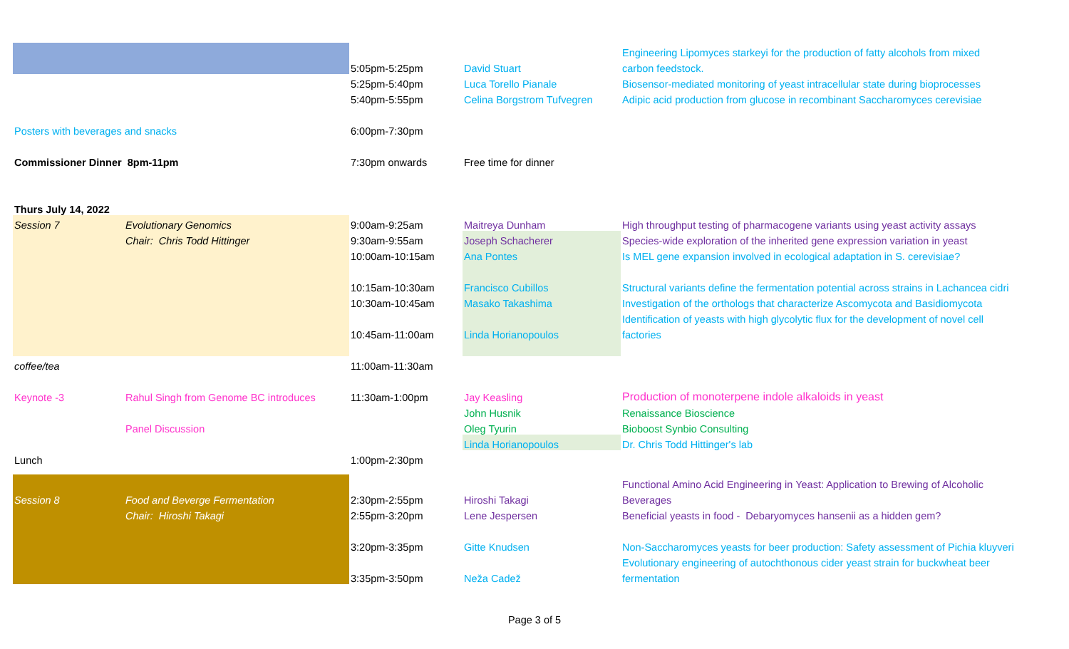| | | | | Engineering Lipomyces starkeyi for the production of fatty alcohols from mixed |
| | | 5:05pm-5:25pm | David Stuart | carbon feedstock. |
| | | 5:25pm-5:40pm | Luca Torello Pianale | Biosensor-mediated monitoring of yeast intracellular state during bioprocesses |
| | | 5:40pm-5:55pm | Celina Borgstrom Tufvegren | Adipic acid production from glucose in recombinant Saccharomyces cerevisiae |
| Posters with beverages and snacks | | 6:00pm-7:30pm | | |
| Commissioner Dinner 8pm-11pm | | 7:30pm onwards | Free time for dinner | |
| Thurs July 14, 2022 | | | | |
| Session 7 | Evolutionary Genomics | 9:00am-9:25am | Maitreya Dunham | High throughput testing of pharmacogene variants using yeast activity assays |
| | Chair: Chris Todd Hittinger | 9:30am-9:55am | Joseph Schacherer | Species-wide exploration of the inherited gene expression variation in yeast |
| | | 10:00am-10:15am | Ana Pontes | Is MEL gene expansion involved in ecological adaptation in S. cerevisiae? |
| | | 10:15am-10:30am | Francisco Cubillos | Structural variants define the fermentation potential across strains in Lachancea cidri |
| | | 10:30am-10:45am | Masako Takashima | Investigation of the orthologs that characterize Ascomycota and Basidiomycota |
| | | | | Identification of yeasts with high glycolytic flux for the development of novel cell |
| | | 10:45am-11:00am | Linda Horianopoulos | factories |
| coffee/tea | | 11:00am-11:30am | | |
| Keynote -3 | Rahul Singh from Genome BC introduces | 11:30am-1:00pm | Jay Keasling | Production of monoterpene indole alkaloids in yeast |
| | | | John Husnik | Renaissance Bioscience |
| | Panel Discussion | | Oleg Tyurin | Bioboost Synbio Consulting |
| | | | Linda Horianopoulos | Dr. Chris Todd Hittinger's lab |
| Lunch | | 1:00pm-2:30pm | | |
| | | | | Functional Amino Acid Engineering in Yeast: Application to Brewing of Alcoholic |
| Session 8 | Food and Beverge Fermentation | 2:30pm-2:55pm | Hiroshi Takagi | Beverages |
| | Chair: Hiroshi Takagi | 2:55pm-3:20pm | Lene Jespersen | Beneficial yeasts in food - Debaryomyces hansenii as a hidden gem? |
| | | 3:20pm-3:35pm | Gitte Knudsen | Non-Saccharomyces yeasts for beer production: Safety assessment of Pichia kluyveri |
| | | | | Evolutionary engineering of autochthonous cider yeast strain for buckwheat beer |
| | | 3:35pm-3:50pm | Neža Cadež | fermentation |
Page 3 of 5